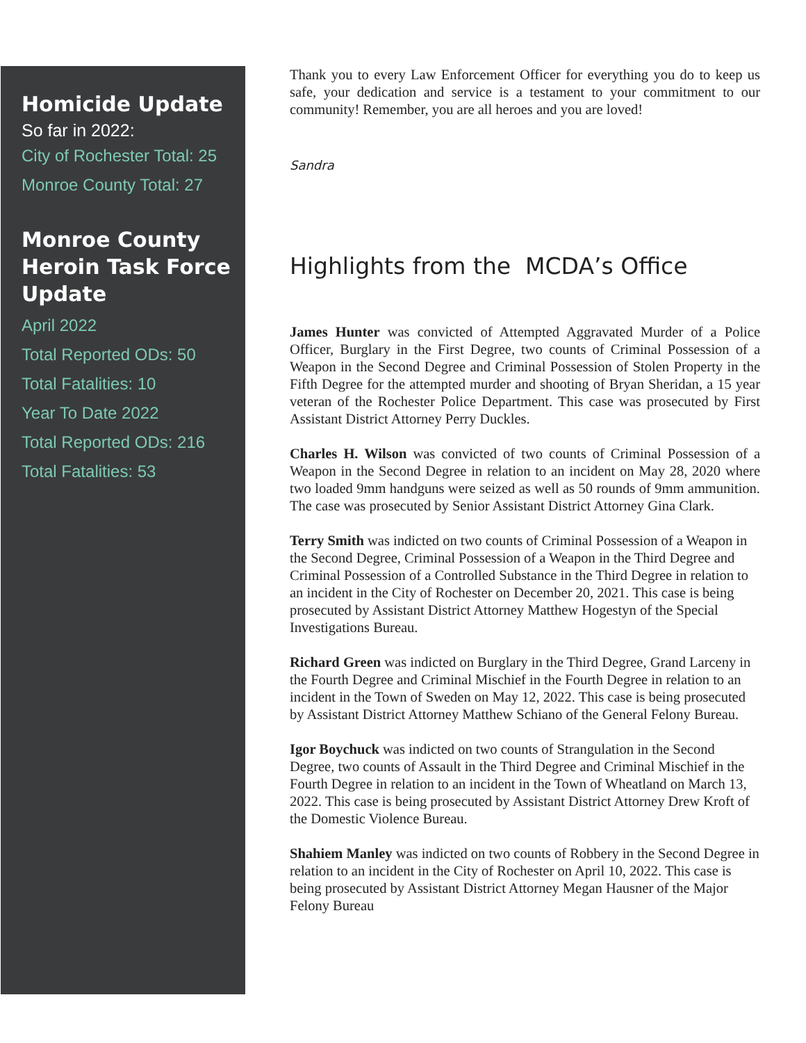Homicide Update
So far in 2022:
City of Rochester Total: 25
Monroe County Total: 27
Monroe County Heroin Task Force Update
April 2022
Total Reported ODs: 50
Total Fatalities: 10
Year To Date 2022
Total Reported ODs: 216
Total Fatalities: 53
Thank you to every Law Enforcement Officer for everything you do to keep us safe, your dedication and service is a testament to your commitment to our community! Remember, you are all heroes and you are loved!
Sandra
Highlights from the MCDA’s Office
James Hunter was convicted of Attempted Aggravated Murder of a Police Officer, Burglary in the First Degree, two counts of Criminal Possession of a Weapon in the Second Degree and Criminal Possession of Stolen Property in the Fifth Degree for the attempted murder and shooting of Bryan Sheridan, a 15 year veteran of the Rochester Police Department. This case was prosecuted by First Assistant District Attorney Perry Duckles.
Charles H. Wilson was convicted of two counts of Criminal Possession of a Weapon in the Second Degree in relation to an incident on May 28, 2020 where two loaded 9mm handguns were seized as well as 50 rounds of 9mm ammunition. The case was prosecuted by Senior Assistant District Attorney Gina Clark.
Terry Smith was indicted on two counts of Criminal Possession of a Weapon in the Second Degree, Criminal Possession of a Weapon in the Third Degree and Criminal Possession of a Controlled Substance in the Third Degree in relation to an incident in the City of Rochester on December 20, 2021. This case is being prosecuted by Assistant District Attorney Matthew Hogestyn of the Special Investigations Bureau.
Richard Green was indicted on Burglary in the Third Degree, Grand Larceny in the Fourth Degree and Criminal Mischief in the Fourth Degree in relation to an incident in the Town of Sweden on May 12, 2022. This case is being prosecuted by Assistant District Attorney Matthew Schiano of the General Felony Bureau.
Igor Boychuck was indicted on two counts of Strangulation in the Second Degree, two counts of Assault in the Third Degree and Criminal Mischief in the Fourth Degree in relation to an incident in the Town of Wheatland on March 13, 2022. This case is being prosecuted by Assistant District Attorney Drew Kroft of the Domestic Violence Bureau.
Shahiem Manley was indicted on two counts of Robbery in the Second Degree in relation to an incident in the City of Rochester on April 10, 2022. This case is being prosecuted by Assistant District Attorney Megan Hausner of the Major Felony Bureau